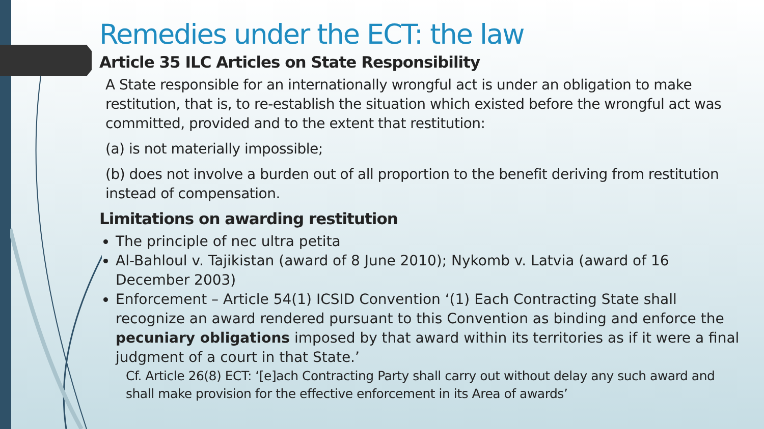Remedies under the ECT: the law
Article 35 ILC Articles on State Responsibility
A State responsible for an internationally wrongful act is under an obligation to make restitution, that is, to re-establish the situation which existed before the wrongful act was committed, provided and to the extent that restitution:
(a) is not materially impossible;
(b) does not involve a burden out of all proportion to the benefit deriving from restitution instead of compensation.
Limitations on awarding restitution
The principle of nec ultra petita
Al-Bahloul v. Tajikistan (award of 8 June 2010); Nykomb v. Latvia (award of 16 December 2003)
Enforcement – Article 54(1) ICSID Convention ‘(1) Each Contracting State shall recognize an award rendered pursuant to this Convention as binding and enforce the pecuniary obligations imposed by that award within its territories as if it were a final judgment of a court in that State.’
Cf. Article 26(8) ECT: ‘[e]ach Contracting Party shall carry out without delay any such award and shall make provision for the effective enforcement in its Area of awards’